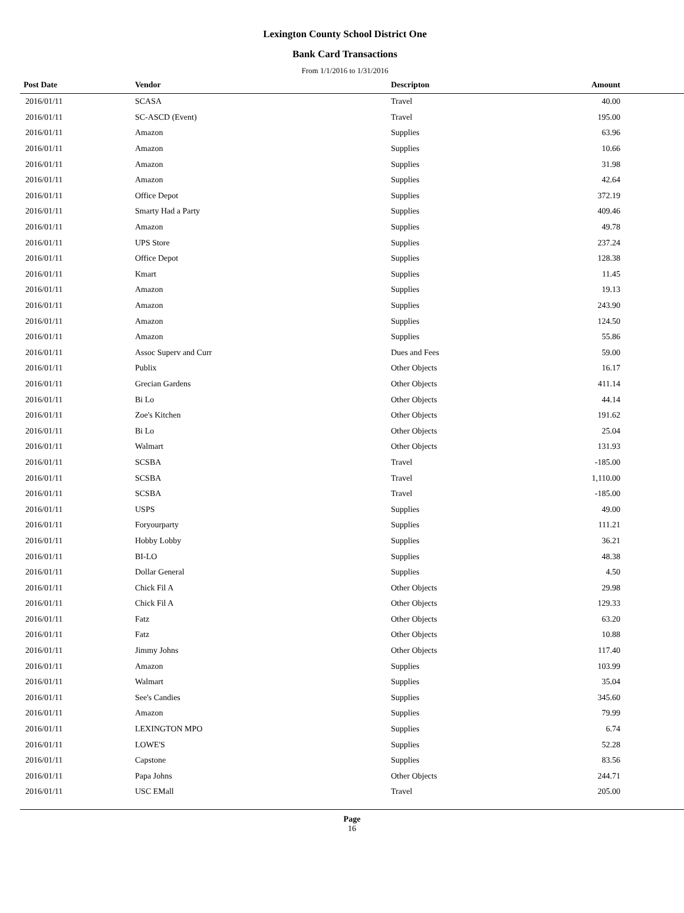Lexington County School District One
Bank Card Transactions
From 1/1/2016 to 1/31/2016
| Post Date | Vendor | Descripton | Amount |
| --- | --- | --- | --- |
| 2016/01/11 | SCASA | Travel | 40.00 |
| 2016/01/11 | SC-ASCD (Event) | Travel | 195.00 |
| 2016/01/11 | Amazon | Supplies | 63.96 |
| 2016/01/11 | Amazon | Supplies | 10.66 |
| 2016/01/11 | Amazon | Supplies | 31.98 |
| 2016/01/11 | Amazon | Supplies | 42.64 |
| 2016/01/11 | Office Depot | Supplies | 372.19 |
| 2016/01/11 | Smarty Had a Party | Supplies | 409.46 |
| 2016/01/11 | Amazon | Supplies | 49.78 |
| 2016/01/11 | UPS Store | Supplies | 237.24 |
| 2016/01/11 | Office Depot | Supplies | 128.38 |
| 2016/01/11 | Kmart | Supplies | 11.45 |
| 2016/01/11 | Amazon | Supplies | 19.13 |
| 2016/01/11 | Amazon | Supplies | 243.90 |
| 2016/01/11 | Amazon | Supplies | 124.50 |
| 2016/01/11 | Amazon | Supplies | 55.86 |
| 2016/01/11 | Assoc Superv and Curr | Dues and Fees | 59.00 |
| 2016/01/11 | Publix | Other Objects | 16.17 |
| 2016/01/11 | Grecian Gardens | Other Objects | 411.14 |
| 2016/01/11 | Bi Lo | Other Objects | 44.14 |
| 2016/01/11 | Zoe's Kitchen | Other Objects | 191.62 |
| 2016/01/11 | Bi Lo | Other Objects | 25.04 |
| 2016/01/11 | Walmart | Other Objects | 131.93 |
| 2016/01/11 | SCSBA | Travel | -185.00 |
| 2016/01/11 | SCSBA | Travel | 1,110.00 |
| 2016/01/11 | SCSBA | Travel | -185.00 |
| 2016/01/11 | USPS | Supplies | 49.00 |
| 2016/01/11 | Foryourparty | Supplies | 111.21 |
| 2016/01/11 | Hobby Lobby | Supplies | 36.21 |
| 2016/01/11 | BI-LO | Supplies | 48.38 |
| 2016/01/11 | Dollar General | Supplies | 4.50 |
| 2016/01/11 | Chick Fil A | Other Objects | 29.98 |
| 2016/01/11 | Chick Fil A | Other Objects | 129.33 |
| 2016/01/11 | Fatz | Other Objects | 63.20 |
| 2016/01/11 | Fatz | Other Objects | 10.88 |
| 2016/01/11 | Jimmy Johns | Other Objects | 117.40 |
| 2016/01/11 | Amazon | Supplies | 103.99 |
| 2016/01/11 | Walmart | Supplies | 35.04 |
| 2016/01/11 | See's Candies | Supplies | 345.60 |
| 2016/01/11 | Amazon | Supplies | 79.99 |
| 2016/01/11 | LEXINGTON MPO | Supplies | 6.74 |
| 2016/01/11 | LOWE'S | Supplies | 52.28 |
| 2016/01/11 | Capstone | Supplies | 83.56 |
| 2016/01/11 | Papa Johns | Other Objects | 244.71 |
| 2016/01/11 | USC EMall | Travel | 205.00 |
Page
16